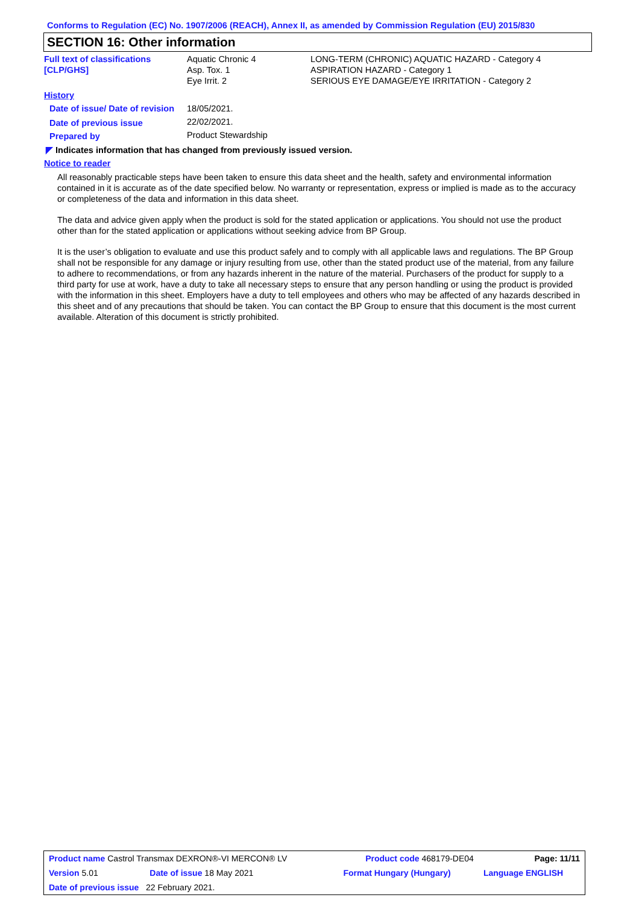Conforms to Regulation (EC) No. 1907/2006 (REACH), Annex II, as amended by Commission Regulation (EU) 2015/830
SECTION 16: Other information
| Full text of classifications [CLP/GHS] | Aquatic Chronic 4 Asp. Tox. 1 Eye Irrit. 2 | LONG-TERM (CHRONIC) AQUATIC HAZARD - Category 4 ASPIRATION HAZARD - Category 1 SERIOUS EYE DAMAGE/EYE IRRITATION - Category 2 |
| History | | |
| Date of issue/ Date of revision | 18/05/2021. | |
| Date of previous issue | 22/02/2021. | |
| Prepared by | Product Stewardship | |
◤ Indicates information that has changed from previously issued version.
Notice to reader
All reasonably practicable steps have been taken to ensure this data sheet and the health, safety and environmental information contained in it is accurate as of the date specified below. No warranty or representation, express or implied is made as to the accuracy or completeness of the data and information in this data sheet.
The data and advice given apply when the product is sold for the stated application or applications. You should not use the product other than for the stated application or applications without seeking advice from BP Group.
It is the user’s obligation to evaluate and use this product safely and to comply with all applicable laws and regulations. The BP Group shall not be responsible for any damage or injury resulting from use, other than the stated product use of the material, from any failure to adhere to recommendations, or from any hazards inherent in the nature of the material. Purchasers of the product for supply to a third party for use at work, have a duty to take all necessary steps to ensure that any person handling or using the product is provided with the information in this sheet. Employers have a duty to tell employees and others who may be affected of any hazards described in this sheet and of any precautions that should be taken. You can contact the BP Group to ensure that this document is the most current available. Alteration of this document is strictly prohibited.
| Product name Castrol Transmax DEXRON®-VI MERCON® LV | | Product code 468179-DE04 | Page: 11/11 |
| Version 5.01 | Date of issue 18 May 2021 | Format Hungary (Hungary) | Language ENGLISH |
| Date of previous issue 22 February 2021. | | | |